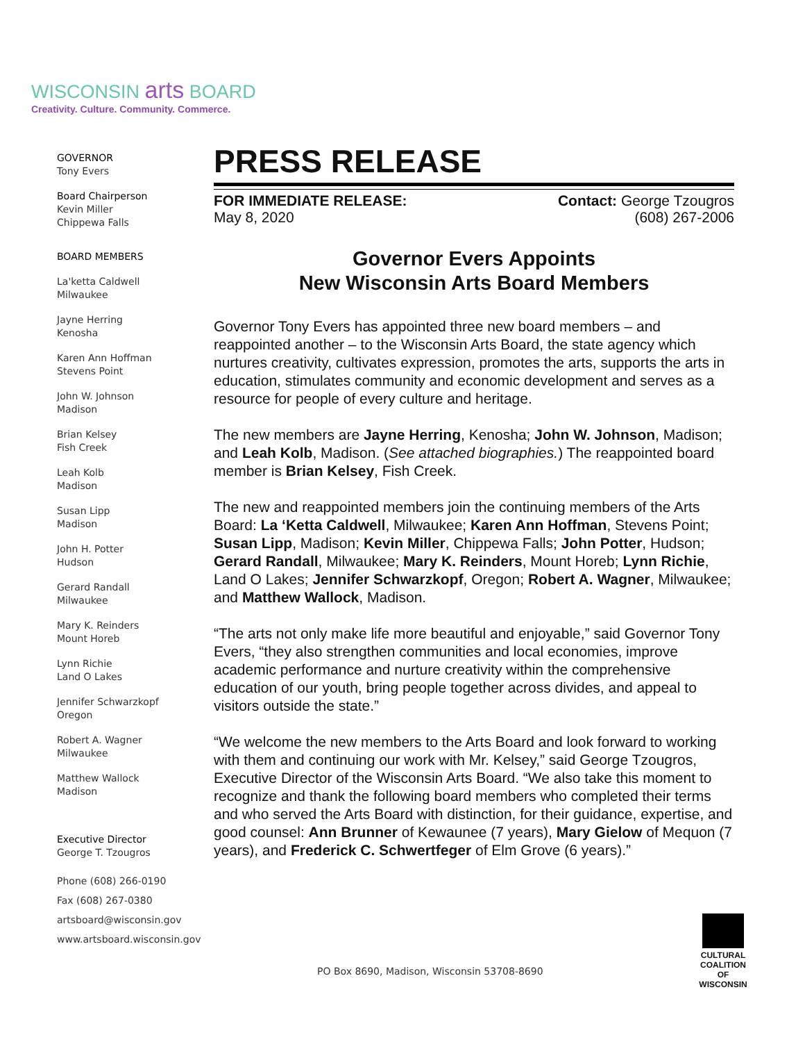WISCONSIN arts BOARD
Creativity. Culture. Community. Commerce.
GOVERNOR
Tony Evers
Board Chairperson
Kevin Miller
Chippewa Falls
BOARD MEMBERS
La'ketta Caldwell
Milwaukee
Jayne Herring
Kenosha
Karen Ann Hoffman
Stevens Point
John W. Johnson
Madison
Brian Kelsey
Fish Creek
Leah Kolb
Madison
Susan Lipp
Madison
John H. Potter
Hudson
Gerard Randall
Milwaukee
Mary K. Reinders
Mount Horeb
Lynn Richie
Land O Lakes
Jennifer Schwarzkopf
Oregon
Robert A. Wagner
Milwaukee
Matthew Wallock
Madison
Executive Director
George T. Tzougros
Phone (608) 266-0190
Fax (608) 267-0380
artsboard@wisconsin.gov
www.artsboard.wisconsin.gov
PRESS RELEASE
FOR IMMEDIATE RELEASE:
May 8, 2020
Contact: George Tzougros
(608) 267-2006
Governor Evers Appoints
New Wisconsin Arts Board Members
Governor Tony Evers has appointed three new board members – and reappointed another – to the Wisconsin Arts Board, the state agency which nurtures creativity, cultivates expression, promotes the arts, supports the arts in education, stimulates community and economic development and serves as a resource for people of every culture and heritage.
The new members are Jayne Herring, Kenosha; John W. Johnson, Madison; and Leah Kolb, Madison. (See attached biographies.) The reappointed board member is Brian Kelsey, Fish Creek.
The new and reappointed members join the continuing members of the Arts Board: La ‘Ketta Caldwell, Milwaukee; Karen Ann Hoffman, Stevens Point; Susan Lipp, Madison; Kevin Miller, Chippewa Falls; John Potter, Hudson; Gerard Randall, Milwaukee; Mary K. Reinders, Mount Horeb; Lynn Richie, Land O Lakes; Jennifer Schwarzkopf, Oregon; Robert A. Wagner, Milwaukee; and Matthew Wallock, Madison.
“The arts not only make life more beautiful and enjoyable,” said Governor Tony Evers, “they also strengthen communities and local economies, improve academic performance and nurture creativity within the comprehensive education of our youth, bring people together across divides, and appeal to visitors outside the state.”
“We welcome the new members to the Arts Board and look forward to working with them and continuing our work with Mr. Kelsey,” said George Tzougros, Executive Director of the Wisconsin Arts Board. “We also take this moment to recognize and thank the following board members who completed their terms and who served the Arts Board with distinction, for their guidance, expertise, and good counsel: Ann Brunner of Kewaunee (7 years), Mary Gielow of Mequon (7 years), and Frederick C. Schwertfeger of Elm Grove (6 years).”
PO Box 8690, Madison, Wisconsin 53708-8690
CULTURAL
COALITION
OF WISCONSIN